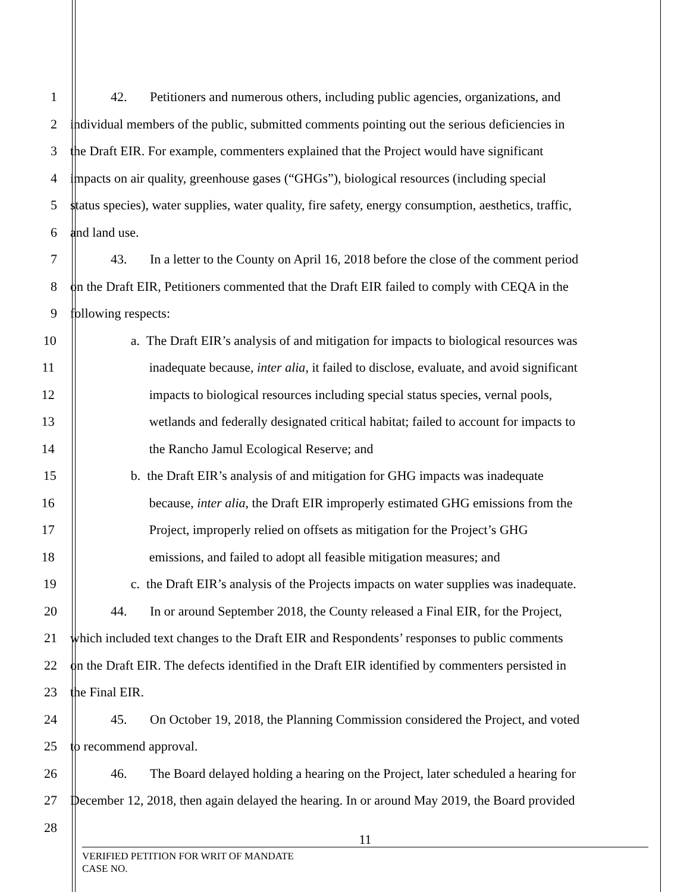1 42. Petitioners and numerous others, including public agencies, organizations, and
2 individual members of the public, submitted comments pointing out the serious deficiencies in
3 the Draft EIR. For example, commenters explained that the Project would have significant
4 impacts on air quality, greenhouse gases (“GHGs”), biological resources (including special
5 status species), water supplies, water quality, fire safety, energy consumption, aesthetics, traffic,
6 and land use.
7 43. In a letter to the County on April 16, 2018 before the close of the comment period
8 on the Draft EIR, Petitioners commented that the Draft EIR failed to comply with CEQA in the
9 following respects:
10 a. The Draft EIR’s analysis of and mitigation for impacts to biological resources was
11 inadequate because, inter alia, it failed to disclose, evaluate, and avoid significant
12 impacts to biological resources including special status species, vernal pools,
13 wetlands and federally designated critical habitat; failed to account for impacts to
14 the Rancho Jamul Ecological Reserve; and
15 b. the Draft EIR’s analysis of and mitigation for GHG impacts was inadequate
16 because, inter alia, the Draft EIR improperly estimated GHG emissions from the
17 Project, improperly relied on offsets as mitigation for the Project’s GHG
18 emissions, and failed to adopt all feasible mitigation measures; and
19 c. the Draft EIR’s analysis of the Projects impacts on water supplies was inadequate.
20 44. In or around September 2018, the County released a Final EIR, for the Project,
21 which included text changes to the Draft EIR and Respondents’ responses to public comments
22 on the Draft EIR. The defects identified in the Draft EIR identified by commenters persisted in
23 the Final EIR.
24 45. On October 19, 2018, the Planning Commission considered the Project, and voted
25 to recommend approval.
26 46. The Board delayed holding a hearing on the Project, later scheduled a hearing for
27 December 12, 2018, then again delayed the hearing. In or around May 2019, the Board provided
28
11
VERIFIED PETITION FOR WRIT OF MANDATE
CASE NO.